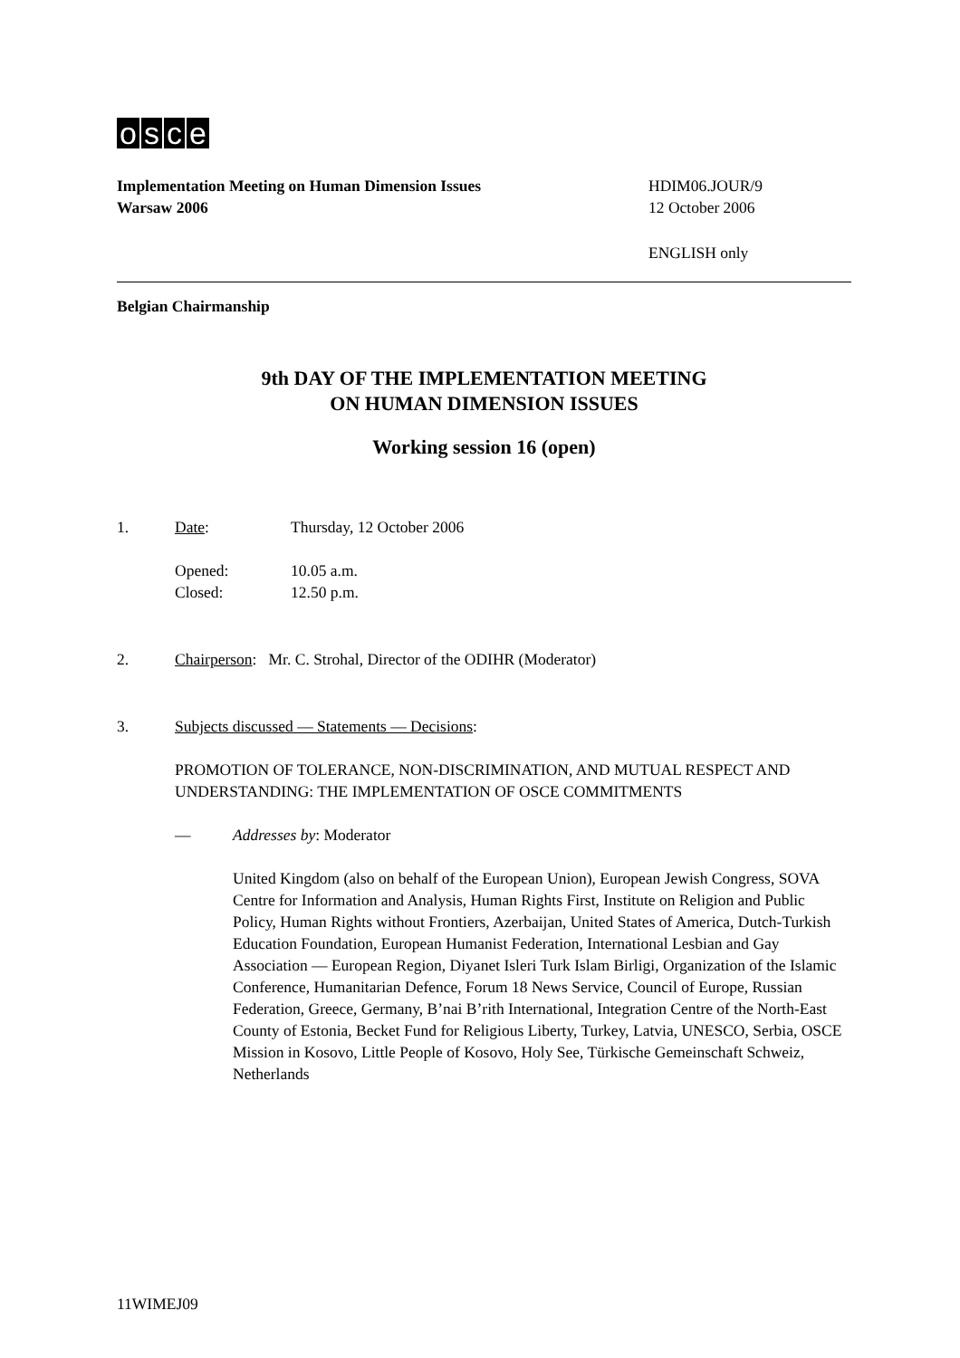osce
Implementation Meeting on Human Dimension Issues
Warsaw 2006
HDIM06.JOUR/9
12 October 2006
ENGLISH only
Belgian Chairmanship
9th DAY OF THE IMPLEMENTATION MEETING
ON HUMAN DIMENSION ISSUES
Working session 16 (open)
1. Date: Thursday, 12 October 2006
Opened: 10.05 a.m.
Closed: 12.50 p.m.
2. Chairperson: Mr. C. Strohal, Director of the ODIHR (Moderator)
3. Subjects discussed — Statements — Decisions:
PROMOTION OF TOLERANCE, NON-DISCRIMINATION, AND MUTUAL RESPECT AND UNDERSTANDING: THE IMPLEMENTATION OF OSCE COMMITMENTS
— Addresses by: Moderator
United Kingdom (also on behalf of the European Union), European Jewish Congress, SOVA Centre for Information and Analysis, Human Rights First, Institute on Religion and Public Policy, Human Rights without Frontiers, Azerbaijan, United States of America, Dutch-Turkish Education Foundation, European Humanist Federation, International Lesbian and Gay Association — European Region, Diyanet Isleri Turk Islam Birligi, Organization of the Islamic Conference, Humanitarian Defence, Forum 18 News Service, Council of Europe, Russian Federation, Greece, Germany, B’nai B’rith International, Integration Centre of the North-East County of Estonia, Becket Fund for Religious Liberty, Turkey, Latvia, UNESCO, Serbia, OSCE Mission in Kosovo, Little People of Kosovo, Holy See, Türkische Gemeinschaft Schweiz, Netherlands
11WIMEJ09